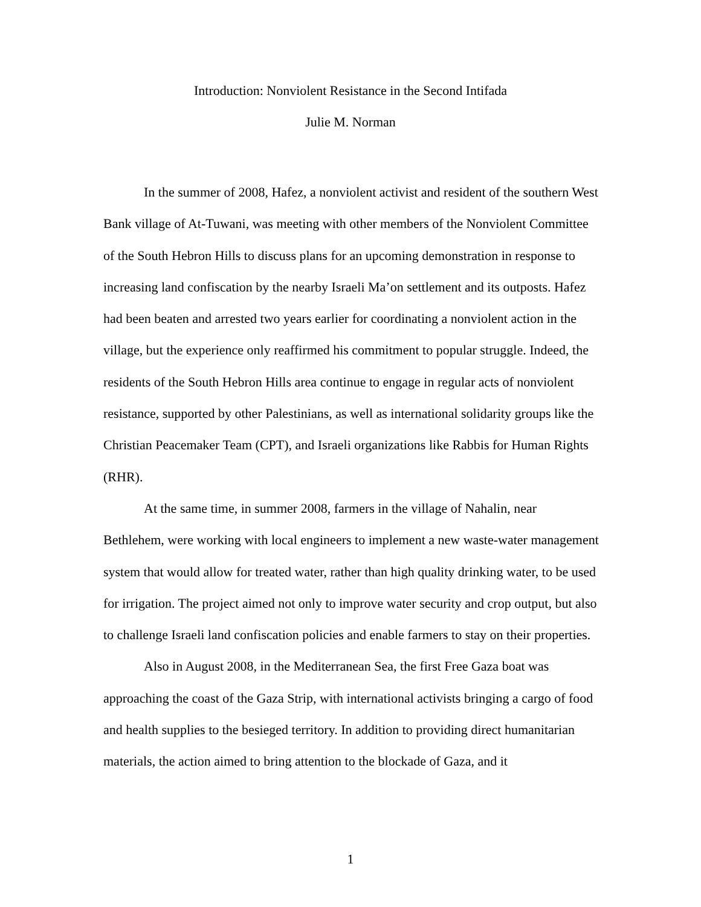Introduction: Nonviolent Resistance in the Second Intifada
Julie M. Norman
In the summer of 2008, Hafez, a nonviolent activist and resident of the southern West Bank village of At-Tuwani, was meeting with other members of the Nonviolent Committee of the South Hebron Hills to discuss plans for an upcoming demonstration in response to increasing land confiscation by the nearby Israeli Ma’on settlement and its outposts. Hafez had been beaten and arrested two years earlier for coordinating a nonviolent action in the village, but the experience only reaffirmed his commitment to popular struggle. Indeed, the residents of the South Hebron Hills area continue to engage in regular acts of nonviolent resistance, supported by other Palestinians, as well as international solidarity groups like the Christian Peacemaker Team (CPT), and Israeli organizations like Rabbis for Human Rights (RHR).
At the same time, in summer 2008, farmers in the village of Nahalin, near Bethlehem, were working with local engineers to implement a new waste-water management system that would allow for treated water, rather than high quality drinking water, to be used for irrigation. The project aimed not only to improve water security and crop output, but also to challenge Israeli land confiscation policies and enable farmers to stay on their properties.
Also in August 2008, in the Mediterranean Sea, the first Free Gaza boat was approaching the coast of the Gaza Strip, with international activists bringing a cargo of food and health supplies to the besieged territory. In addition to providing direct humanitarian materials, the action aimed to bring attention to the blockade of Gaza, and it
1